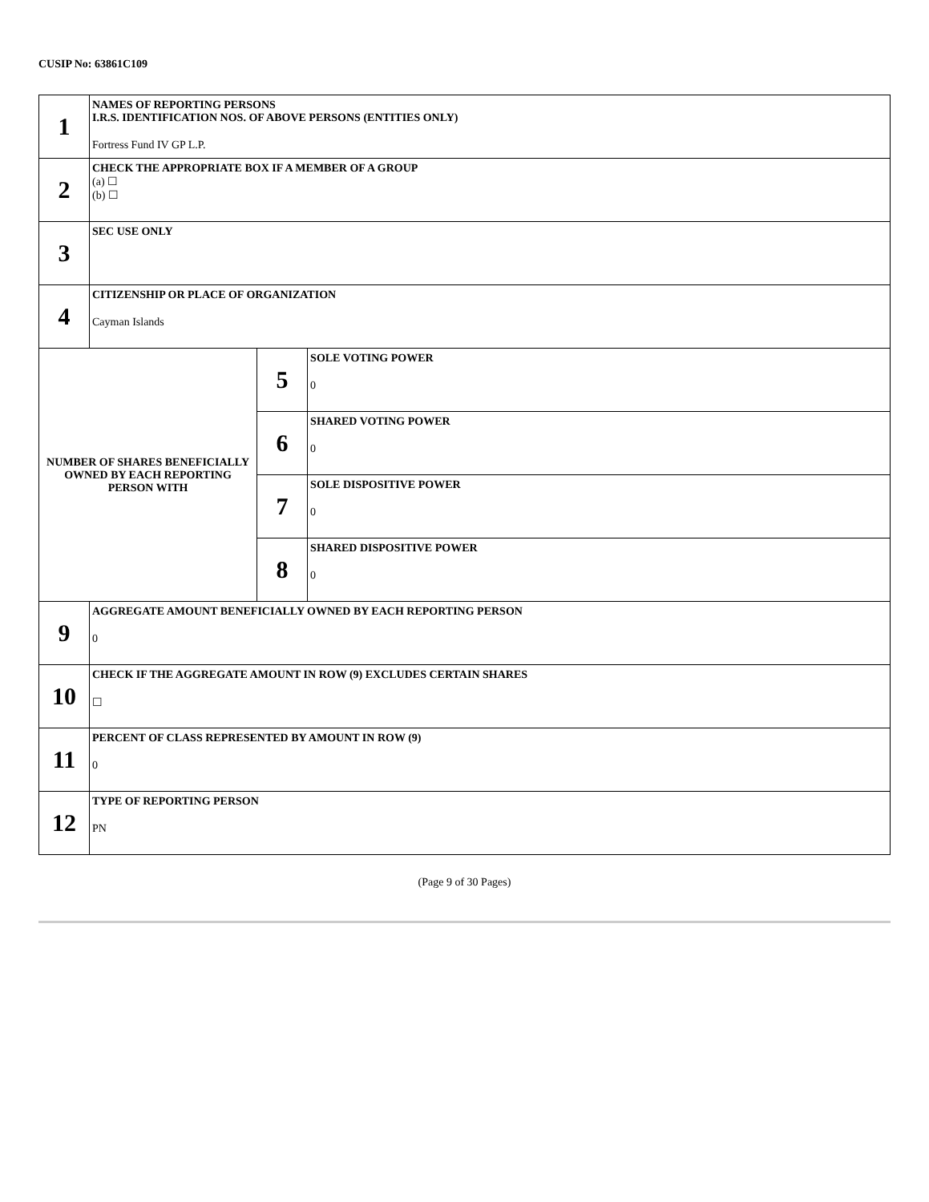CUSIP No: 63861C109
| 1 | NAMES OF REPORTING PERSONS I.R.S. IDENTIFICATION NOS. OF ABOVE PERSONS (ENTITIES ONLY) Fortress Fund IV GP L.P. | | |
| 2 | CHECK THE APPROPRIATE BOX IF A MEMBER OF A GROUP (a) ☐ (b) ☐ | | |
| 3 | SEC USE ONLY | | |
| 4 | CITIZENSHIP OR PLACE OF ORGANIZATION Cayman Islands | | |
| NUMBER OF SHARES BENEFICIALLY OWNED BY EACH REPORTING PERSON WITH | | 5 | SOLE VOTING POWER 0 |
| | | 6 | SHARED VOTING POWER 0 |
| | | 7 | SOLE DISPOSITIVE POWER 0 |
| | | 8 | SHARED DISPOSITIVE POWER 0 |
| 9 | AGGREGATE AMOUNT BENEFICIALLY OWNED BY EACH REPORTING PERSON 0 | | |
| 10 | CHECK IF THE AGGREGATE AMOUNT IN ROW (9) EXCLUDES CERTAIN SHARES ☐ | | |
| 11 | PERCENT OF CLASS REPRESENTED BY AMOUNT IN ROW (9) 0 | | |
| 12 | TYPE OF REPORTING PERSON PN | | |
(Page 9 of 30 Pages)